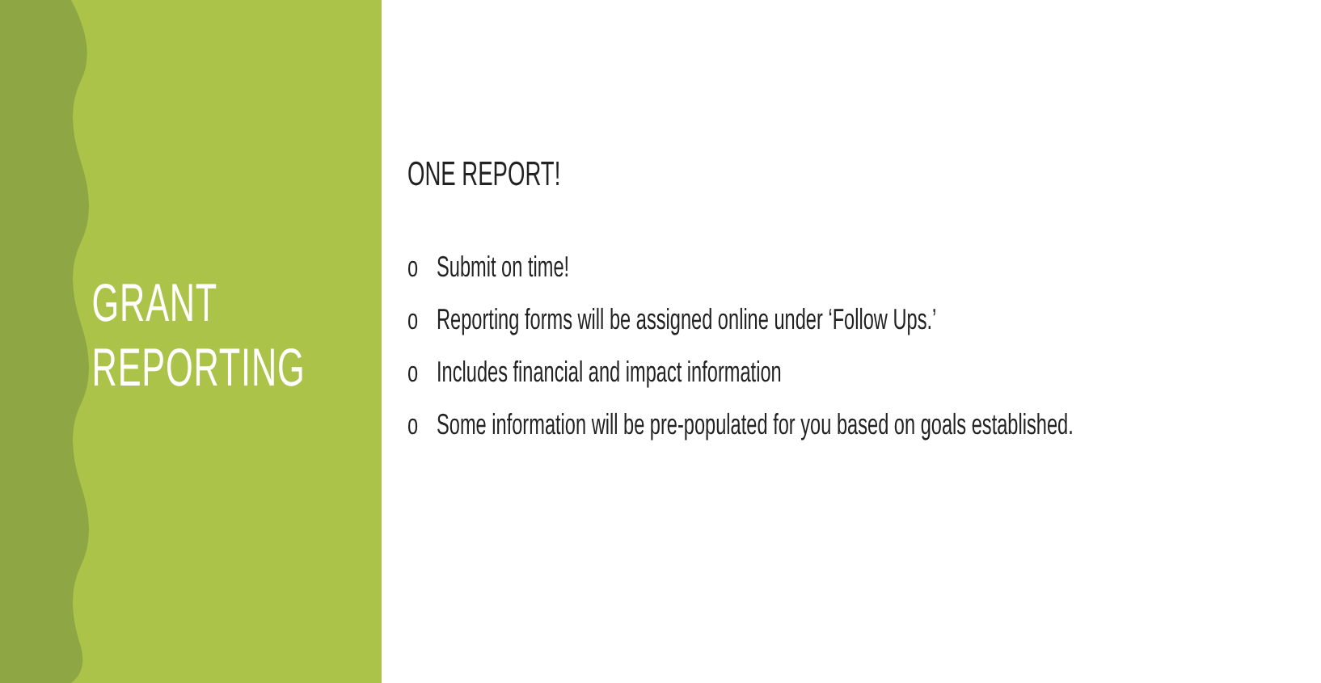GRANT
REPORTING
ONE REPORT!
o Submit on time!
o Reporting forms will be assigned online under ‘Follow Ups.’
o Includes financial and impact information
o Some information will be pre-populated for you based on goals established.